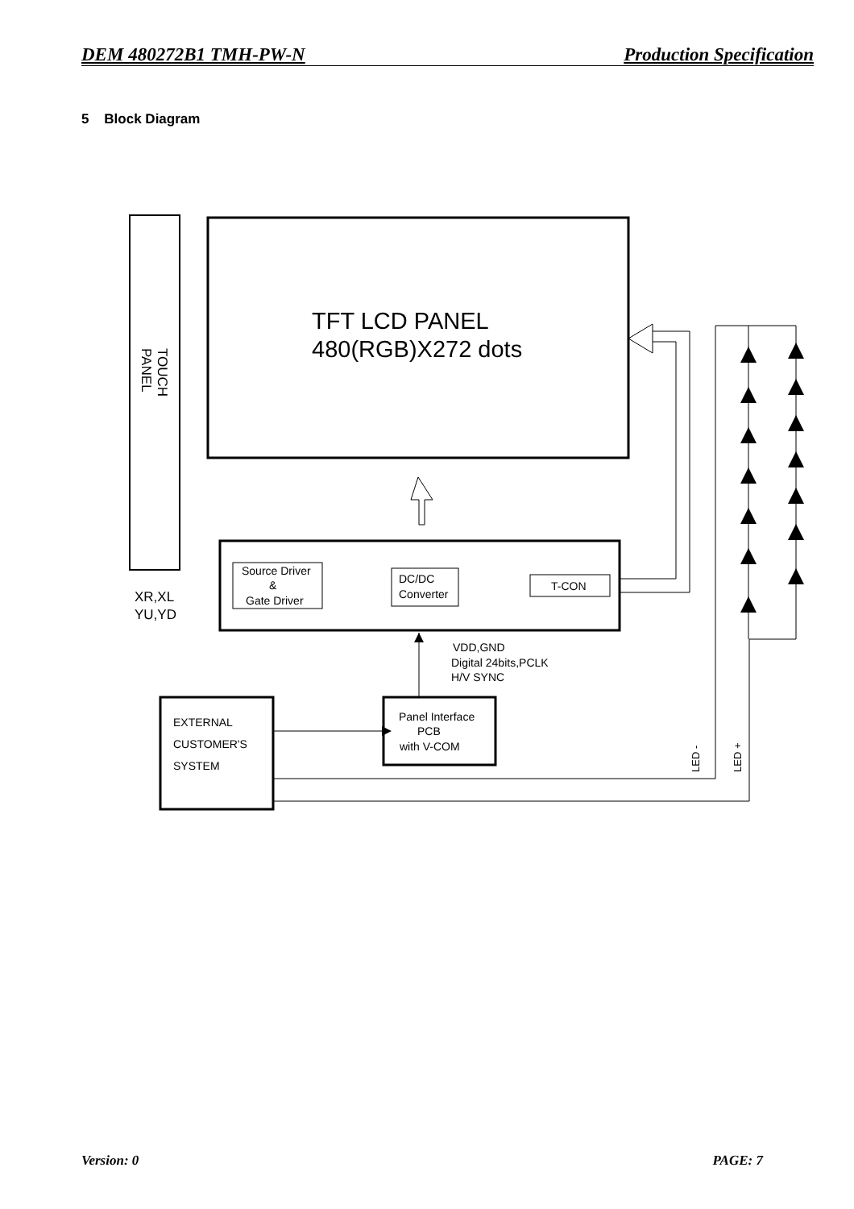DEM 480272B1 TMH-PW-N Production Specification
5 Block Diagram
TFT LCD PANEL
480(RGB)X272 dots
Source Driver
&
Gate Driver
DC/DC
Converter
T-CON
XR,XL
YU,YD
VDD,GND
Digital 24bits,PCLK
H/V SYNC
EXTERNAL
CUSTOMER'S
SYSTEM
Panel Interface
PCB
with V-COM
TOUCH
PANEL
LED -
LED +
Version: 0 PAGE: 7